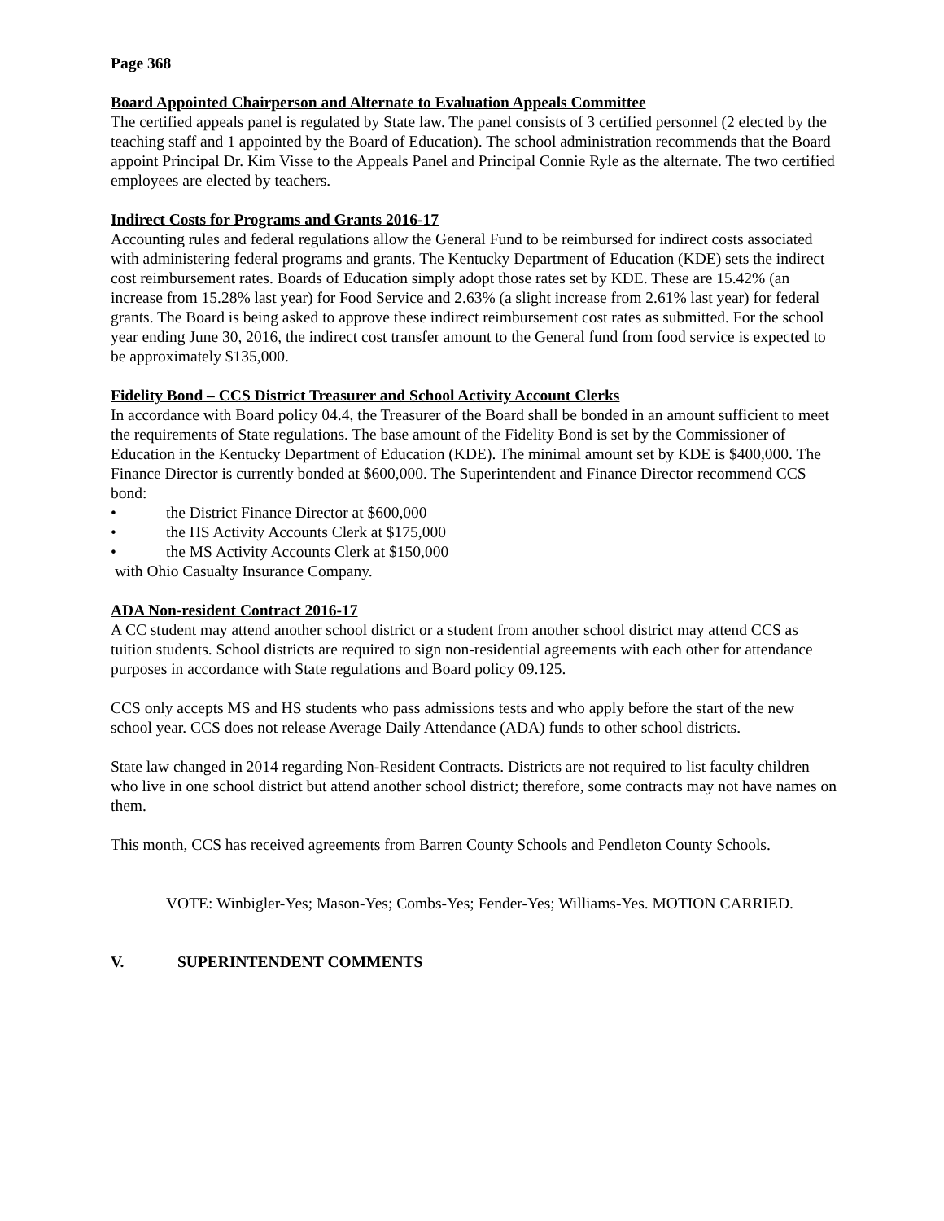Page 368
Board Appointed Chairperson and Alternate to Evaluation Appeals Committee
The certified appeals panel is regulated by State law. The panel consists of 3 certified personnel (2 elected by the teaching staff and 1 appointed by the Board of Education). The school administration recommends that the Board appoint Principal Dr. Kim Visse to the Appeals Panel and Principal Connie Ryle as the alternate. The two certified employees are elected by teachers.
Indirect Costs for Programs and Grants 2016-17
Accounting rules and federal regulations allow the General Fund to be reimbursed for indirect costs associated with administering federal programs and grants. The Kentucky Department of Education (KDE) sets the indirect cost reimbursement rates. Boards of Education simply adopt those rates set by KDE. These are 15.42% (an increase from 15.28% last year) for Food Service and 2.63% (a slight increase from 2.61% last year) for federal grants. The Board is being asked to approve these indirect reimbursement cost rates as submitted. For the school year ending June 30, 2016, the indirect cost transfer amount to the General fund from food service is expected to be approximately $135,000.
Fidelity Bond – CCS District Treasurer and School Activity Account Clerks
In accordance with Board policy 04.4, the Treasurer of the Board shall be bonded in an amount sufficient to meet the requirements of State regulations. The base amount of the Fidelity Bond is set by the Commissioner of Education in the Kentucky Department of Education (KDE). The minimal amount set by KDE is $400,000. The Finance Director is currently bonded at $600,000. The Superintendent and Finance Director recommend CCS bond:
• the District Finance Director at $600,000
• the HS Activity Accounts Clerk at $175,000
• the MS Activity Accounts Clerk at $150,000
with Ohio Casualty Insurance Company.
ADA Non-resident Contract 2016-17
A CC student may attend another school district or a student from another school district may attend CCS as tuition students. School districts are required to sign non-residential agreements with each other for attendance purposes in accordance with State regulations and Board policy 09.125.
CCS only accepts MS and HS students who pass admissions tests and who apply before the start of the new school year. CCS does not release Average Daily Attendance (ADA) funds to other school districts.
State law changed in 2014 regarding Non-Resident Contracts. Districts are not required to list faculty children who live in one school district but attend another school district; therefore, some contracts may not have names on them.
This month, CCS has received agreements from Barren County Schools and Pendleton County Schools.
VOTE: Winbigler-Yes; Mason-Yes; Combs-Yes; Fender-Yes; Williams-Yes. MOTION CARRIED.
V. SUPERINTENDENT COMMENTS